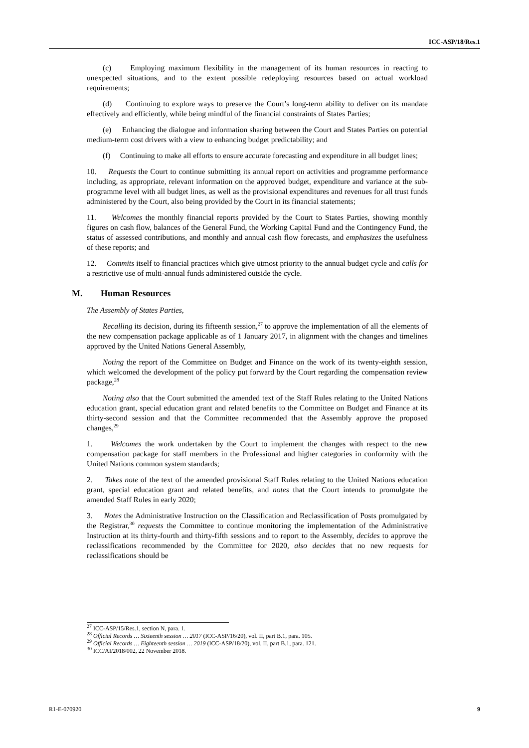ICC-ASP/18/Res.1
(c) Employing maximum flexibility in the management of its human resources in reacting to unexpected situations, and to the extent possible redeploying resources based on actual workload requirements;
(d) Continuing to explore ways to preserve the Court’s long-term ability to deliver on its mandate effectively and efficiently, while being mindful of the financial constraints of States Parties;
(e) Enhancing the dialogue and information sharing between the Court and States Parties on potential medium-term cost drivers with a view to enhancing budget predictability; and
(f) Continuing to make all efforts to ensure accurate forecasting and expenditure in all budget lines;
10. Requests the Court to continue submitting its annual report on activities and programme performance including, as appropriate, relevant information on the approved budget, expenditure and variance at the sub-programme level with all budget lines, as well as the provisional expenditures and revenues for all trust funds administered by the Court, also being provided by the Court in its financial statements;
11. Welcomes the monthly financial reports provided by the Court to States Parties, showing monthly figures on cash flow, balances of the General Fund, the Working Capital Fund and the Contingency Fund, the status of assessed contributions, and monthly and annual cash flow forecasts, and emphasizes the usefulness of these reports; and
12. Commits itself to financial practices which give utmost priority to the annual budget cycle and calls for a restrictive use of multi-annual funds administered outside the cycle.
M. Human Resources
The Assembly of States Parties,
Recalling its decision, during its fifteenth session,<sup>27</sup> to approve the implementation of all the elements of the new compensation package applicable as of 1 January 2017, in alignment with the changes and timelines approved by the United Nations General Assembly,
Noting the report of the Committee on Budget and Finance on the work of its twenty-eighth session, which welcomed the development of the policy put forward by the Court regarding the compensation review package,<sup>28</sup>
Noting also that the Court submitted the amended text of the Staff Rules relating to the United Nations education grant, special education grant and related benefits to the Committee on Budget and Finance at its thirty-second session and that the Committee recommended that the Assembly approve the proposed changes,<sup>29</sup>
1. Welcomes the work undertaken by the Court to implement the changes with respect to the new compensation package for staff members in the Professional and higher categories in conformity with the United Nations common system standards;
2. Takes note of the text of the amended provisional Staff Rules relating to the United Nations education grant, special education grant and related benefits, and notes that the Court intends to promulgate the amended Staff Rules in early 2020;
3. Notes the Administrative Instruction on the Classification and Reclassification of Posts promulgated by the Registrar,<sup>30</sup> requests the Committee to continue monitoring the implementation of the Administrative Instruction at its thirty-fourth and thirty-fifth sessions and to report to the Assembly, decides to approve the reclassifications recommended by the Committee for 2020, also decides that no new requests for reclassifications should be
<sup>27</sup> ICC-ASP/15/Res.1, section N, para. 1.
<sup>28</sup> Official Records … Sixteenth session … 2017 (ICC-ASP/16/20), vol. II, part B.1, para. 105.
<sup>29</sup> Official Records … Eighteenth session … 2019 (ICC-ASP/18/20), vol. II, part B.1, para. 121.
<sup>30</sup> ICC/AI/2018/002, 22 November 2018.
R1-E-070920 9